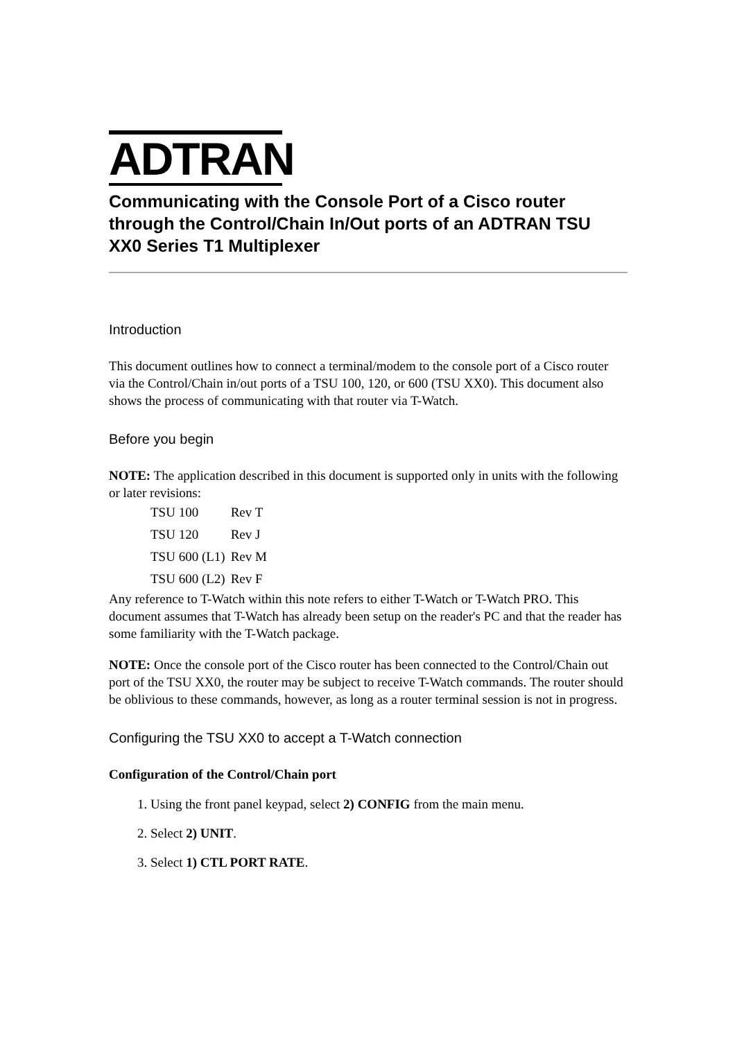ADTRAN
Communicating with the Console Port of a Cisco router through the Control/Chain In/Out ports of an ADTRAN TSU XX0 Series T1 Multiplexer
Introduction
This document outlines how to connect a terminal/modem to the console port of a Cisco router via the Control/Chain in/out ports of a TSU 100, 120, or 600 (TSU XX0). This document also shows the process of communicating with that router via T-Watch.
Before you begin
NOTE: The application described in this document is supported only in units with the following or later revisions:
| TSU 100 | Rev T |
| TSU 120 | Rev J |
| TSU 600 (L1) | Rev M |
| TSU 600 (L2) | Rev F |
Any reference to T-Watch within this note refers to either T-Watch or T-Watch PRO. This document assumes that T-Watch has already been setup on the reader's PC and that the reader has some familiarity with the T-Watch package.
NOTE: Once the console port of the Cisco router has been connected to the Control/Chain out port of the TSU XX0, the router may be subject to receive T-Watch commands. The router should be oblivious to these commands, however, as long as a router terminal session is not in progress.
Configuring the TSU XX0 to accept a T-Watch connection
Configuration of the Control/Chain port
1. Using the front panel keypad, select 2) CONFIG from the main menu.
2. Select 2) UNIT.
3. Select 1) CTL PORT RATE.